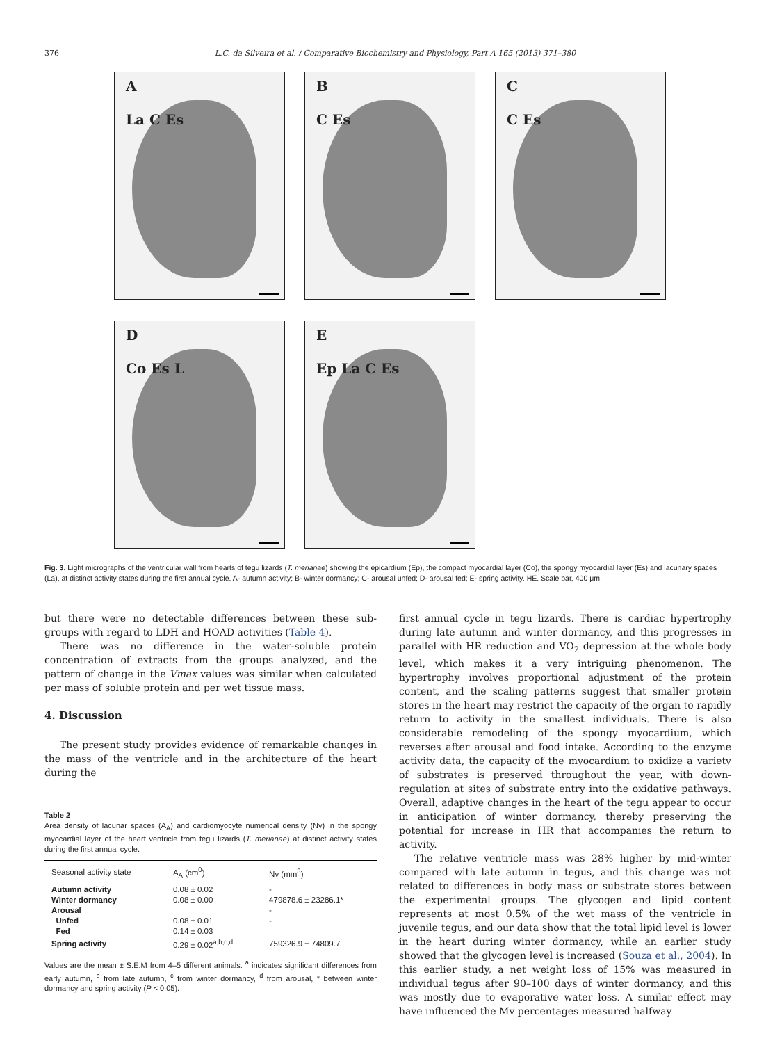376 L.C. da Silveira et al. / Comparative Biochemistry and Physiology, Part A 165 (2013) 371–380
A
La C Es
B
C Es
C
C Es
D
Co Es L
E
Ep La C Es
Fig. 3. Light micrographs of the ventricular wall from hearts of tegu lizards (T. merianae) showing the epicardium (Ep), the compact myocardial layer (Co), the spongy myocardial layer (Es) and lacunary spaces (La), at distinct activity states during the first annual cycle. A- autumn activity; B- winter dormancy; C- arousal unfed; D- arousal fed; E- spring activity. HE. Scale bar, 400 μm.
but there were no detectable differences between these sub-groups with regard to LDH and HOAD activities (Table 4).
There was no difference in the water-soluble protein concentration of extracts from the groups analyzed, and the pattern of change in the Vmax values was similar when calculated per mass of soluble protein and per wet tissue mass.
4. Discussion
The present study provides evidence of remarkable changes in the mass of the ventricle and in the architecture of the heart during the
Table 2
Area density of lacunar spaces (A<sub>A</sub>) and cardiomyocyte numerical density (Nv) in the spongy myocardial layer of the heart ventricle from tegu lizards (T. merianae) at distinct activity states during the first annual cycle.
| Seasonal activity state | A<sub>A</sub> (cm<sup>0</sup>) | Nv (mm<sup>3</sup>) |
| --- | --- | --- |
| Autumn activity | 0.08 ± 0.02 | - |
| Winter dormancy | 0.08 ± 0.00 | 479878.6 ± 23286.1* |
| Arousal | | - |
| Unfed | 0.08 ± 0.01 | - |
| Fed | 0.14 ± 0.03 | |
| Spring activity | 0.29 ± 0.02<sup>a,b,c,d</sup> | 759326.9 ± 74809.7 |
Values are the mean ± S.E.M from 4–5 different animals. <sup>a</sup> indicates significant differences from early autumn, <sup>b</sup> from late autumn, <sup>c</sup> from winter dormancy, <sup>d</sup> from arousal, * between winter dormancy and spring activity (P < 0.05).
first annual cycle in tegu lizards. There is cardiac hypertrophy during late autumn and winter dormancy, and this progresses in parallel with HR reduction and VO<sub>2</sub> depression at the whole body level, which makes it a very intriguing phenomenon. The hypertrophy involves proportional adjustment of the protein content, and the scaling patterns suggest that smaller protein stores in the heart may restrict the capacity of the organ to rapidly return to activity in the smallest individuals. There is also considerable remodeling of the spongy myocardium, which reverses after arousal and food intake. According to the enzyme activity data, the capacity of the myocardium to oxidize a variety of substrates is preserved throughout the year, with down-regulation at sites of substrate entry into the oxidative pathways. Overall, adaptive changes in the heart of the tegu appear to occur in anticipation of winter dormancy, thereby preserving the potential for increase in HR that accompanies the return to activity.
The relative ventricle mass was 28% higher by mid-winter compared with late autumn in tegus, and this change was not related to differences in body mass or substrate stores between the experimental groups. The glycogen and lipid content represents at most 0.5% of the wet mass of the ventricle in juvenile tegus, and our data show that the total lipid level is lower in the heart during winter dormancy, while an earlier study showed that the glycogen level is increased (Souza et al., 2004). In this earlier study, a net weight loss of 15% was measured in individual tegus after 90–100 days of winter dormancy, and this was mostly due to evaporative water loss. A similar effect may have influenced the Mv percentages measured halfway